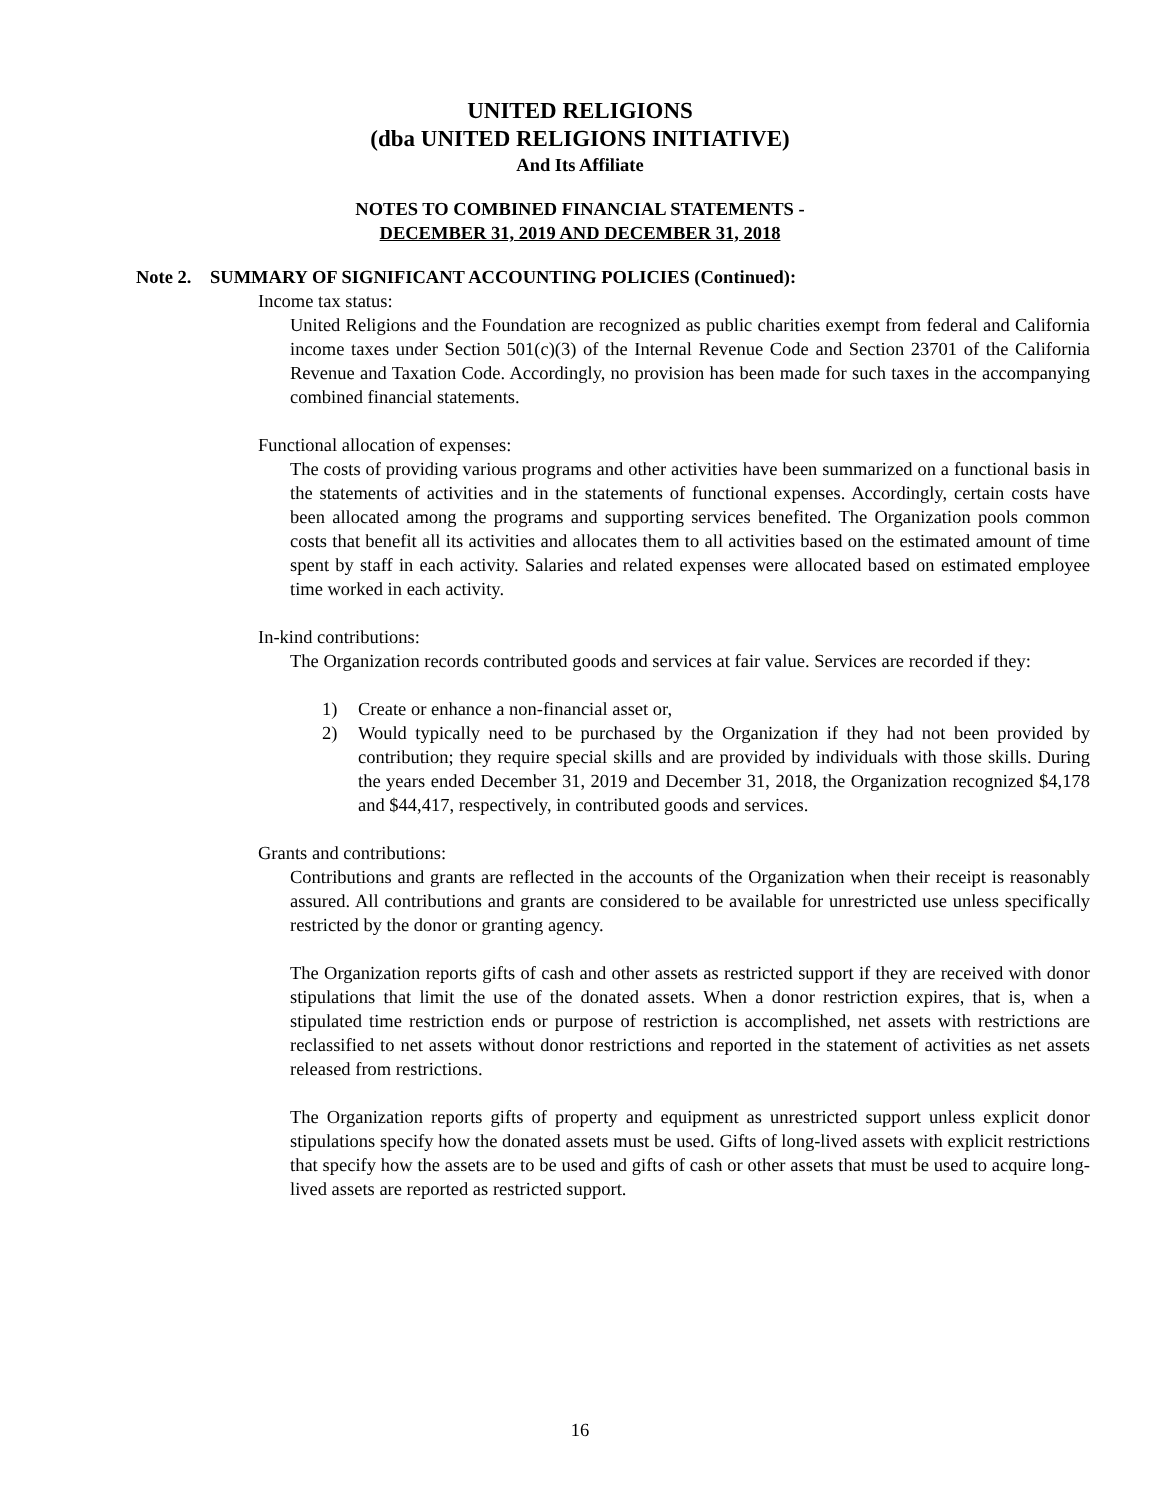UNITED RELIGIONS
(dba UNITED RELIGIONS INITIATIVE)
And Its Affiliate
NOTES TO COMBINED FINANCIAL STATEMENTS -
DECEMBER 31, 2019 AND DECEMBER 31, 2018
Note 2. SUMMARY OF SIGNIFICANT ACCOUNTING POLICIES (Continued):
Income tax status:
United Religions and the Foundation are recognized as public charities exempt from federal and California income taxes under Section 501(c)(3) of the Internal Revenue Code and Section 23701 of the California Revenue and Taxation Code. Accordingly, no provision has been made for such taxes in the accompanying combined financial statements.
Functional allocation of expenses:
The costs of providing various programs and other activities have been summarized on a functional basis in the statements of activities and in the statements of functional expenses. Accordingly, certain costs have been allocated among the programs and supporting services benefited. The Organization pools common costs that benefit all its activities and allocates them to all activities based on the estimated amount of time spent by staff in each activity. Salaries and related expenses were allocated based on estimated employee time worked in each activity.
In-kind contributions:
The Organization records contributed goods and services at fair value. Services are recorded if they:
1) Create or enhance a non-financial asset or,
2) Would typically need to be purchased by the Organization if they had not been provided by contribution; they require special skills and are provided by individuals with those skills. During the years ended December 31, 2019 and December 31, 2018, the Organization recognized $4,178 and $44,417, respectively, in contributed goods and services.
Grants and contributions:
Contributions and grants are reflected in the accounts of the Organization when their receipt is reasonably assured. All contributions and grants are considered to be available for unrestricted use unless specifically restricted by the donor or granting agency.
The Organization reports gifts of cash and other assets as restricted support if they are received with donor stipulations that limit the use of the donated assets. When a donor restriction expires, that is, when a stipulated time restriction ends or purpose of restriction is accomplished, net assets with restrictions are reclassified to net assets without donor restrictions and reported in the statement of activities as net assets released from restrictions.
The Organization reports gifts of property and equipment as unrestricted support unless explicit donor stipulations specify how the donated assets must be used. Gifts of long-lived assets with explicit restrictions that specify how the assets are to be used and gifts of cash or other assets that must be used to acquire long-lived assets are reported as restricted support.
16